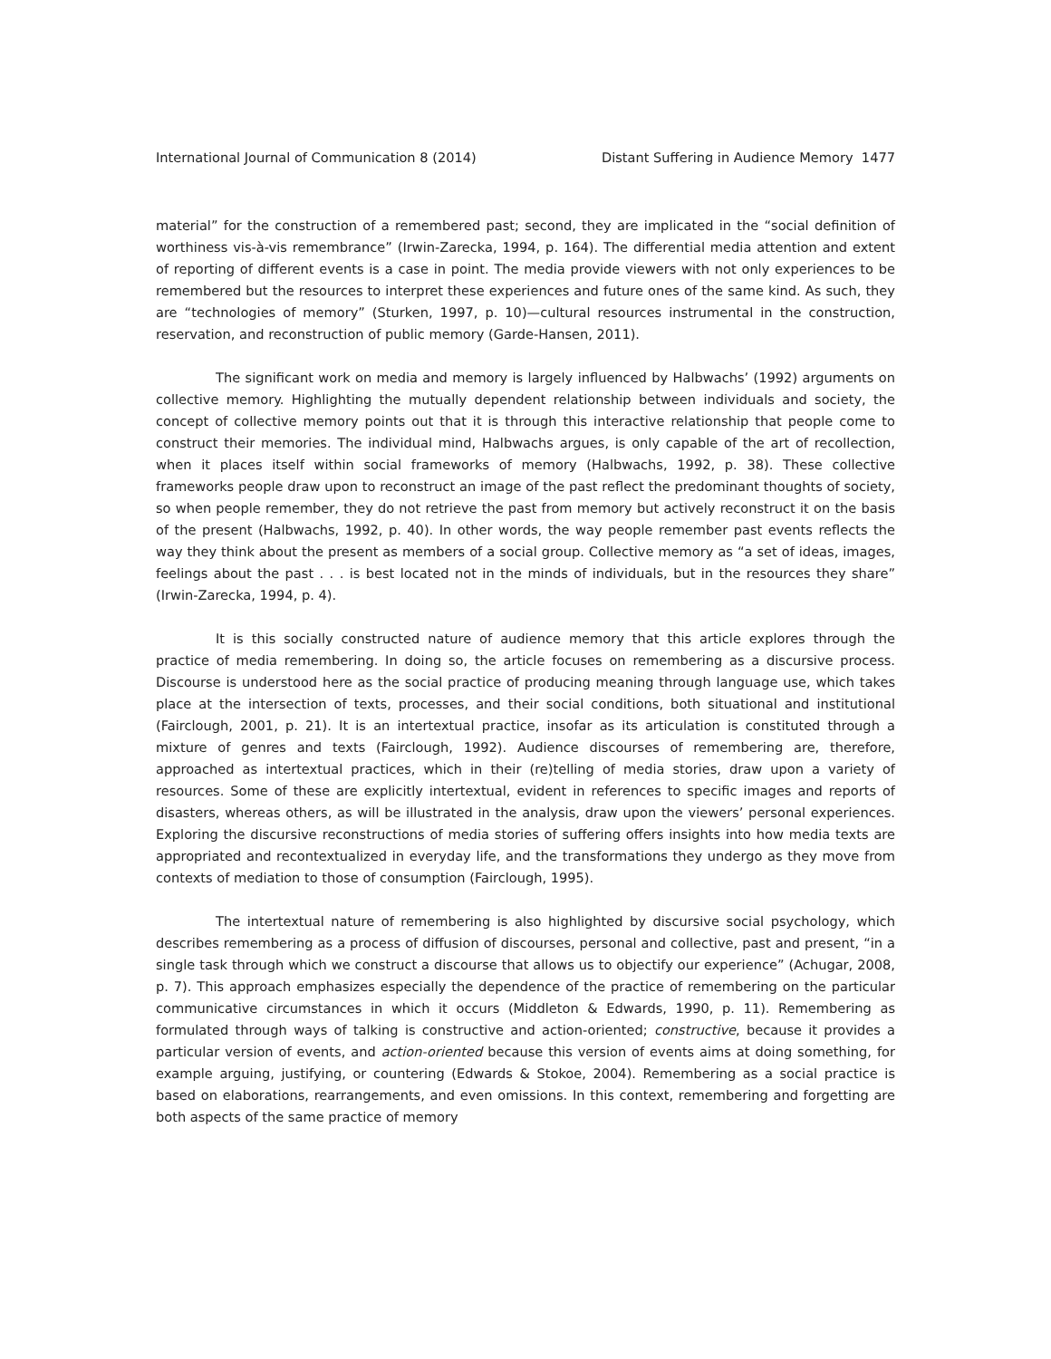International Journal of Communication 8 (2014) Distant Suffering in Audience Memory 1477
material” for the construction of a remembered past; second, they are implicated in the “social definition of worthiness vis-à-vis remembrance” (Irwin-Zarecka, 1994, p. 164). The differential media attention and extent of reporting of different events is a case in point. The media provide viewers with not only experiences to be remembered but the resources to interpret these experiences and future ones of the same kind. As such, they are “technologies of memory” (Sturken, 1997, p. 10)—cultural resources instrumental in the construction, reservation, and reconstruction of public memory (Garde-Hansen, 2011).
The significant work on media and memory is largely influenced by Halbwachs’ (1992) arguments on collective memory. Highlighting the mutually dependent relationship between individuals and society, the concept of collective memory points out that it is through this interactive relationship that people come to construct their memories. The individual mind, Halbwachs argues, is only capable of the art of recollection, when it places itself within social frameworks of memory (Halbwachs, 1992, p. 38). These collective frameworks people draw upon to reconstruct an image of the past reflect the predominant thoughts of society, so when people remember, they do not retrieve the past from memory but actively reconstruct it on the basis of the present (Halbwachs, 1992, p. 40). In other words, the way people remember past events reflects the way they think about the present as members of a social group. Collective memory as “a set of ideas, images, feelings about the past . . . is best located not in the minds of individuals, but in the resources they share” (Irwin-Zarecka, 1994, p. 4).
It is this socially constructed nature of audience memory that this article explores through the practice of media remembering. In doing so, the article focuses on remembering as a discursive process. Discourse is understood here as the social practice of producing meaning through language use, which takes place at the intersection of texts, processes, and their social conditions, both situational and institutional (Fairclough, 2001, p. 21). It is an intertextual practice, insofar as its articulation is constituted through a mixture of genres and texts (Fairclough, 1992). Audience discourses of remembering are, therefore, approached as intertextual practices, which in their (re)telling of media stories, draw upon a variety of resources. Some of these are explicitly intertextual, evident in references to specific images and reports of disasters, whereas others, as will be illustrated in the analysis, draw upon the viewers’ personal experiences. Exploring the discursive reconstructions of media stories of suffering offers insights into how media texts are appropriated and recontextualized in everyday life, and the transformations they undergo as they move from contexts of mediation to those of consumption (Fairclough, 1995).
The intertextual nature of remembering is also highlighted by discursive social psychology, which describes remembering as a process of diffusion of discourses, personal and collective, past and present, “in a single task through which we construct a discourse that allows us to objectify our experience” (Achugar, 2008, p. 7). This approach emphasizes especially the dependence of the practice of remembering on the particular communicative circumstances in which it occurs (Middleton & Edwards, 1990, p. 11). Remembering as formulated through ways of talking is constructive and action-oriented; constructive, because it provides a particular version of events, and action-oriented because this version of events aims at doing something, for example arguing, justifying, or countering (Edwards & Stokoe, 2004). Remembering as a social practice is based on elaborations, rearrangements, and even omissions. In this context, remembering and forgetting are both aspects of the same practice of memory